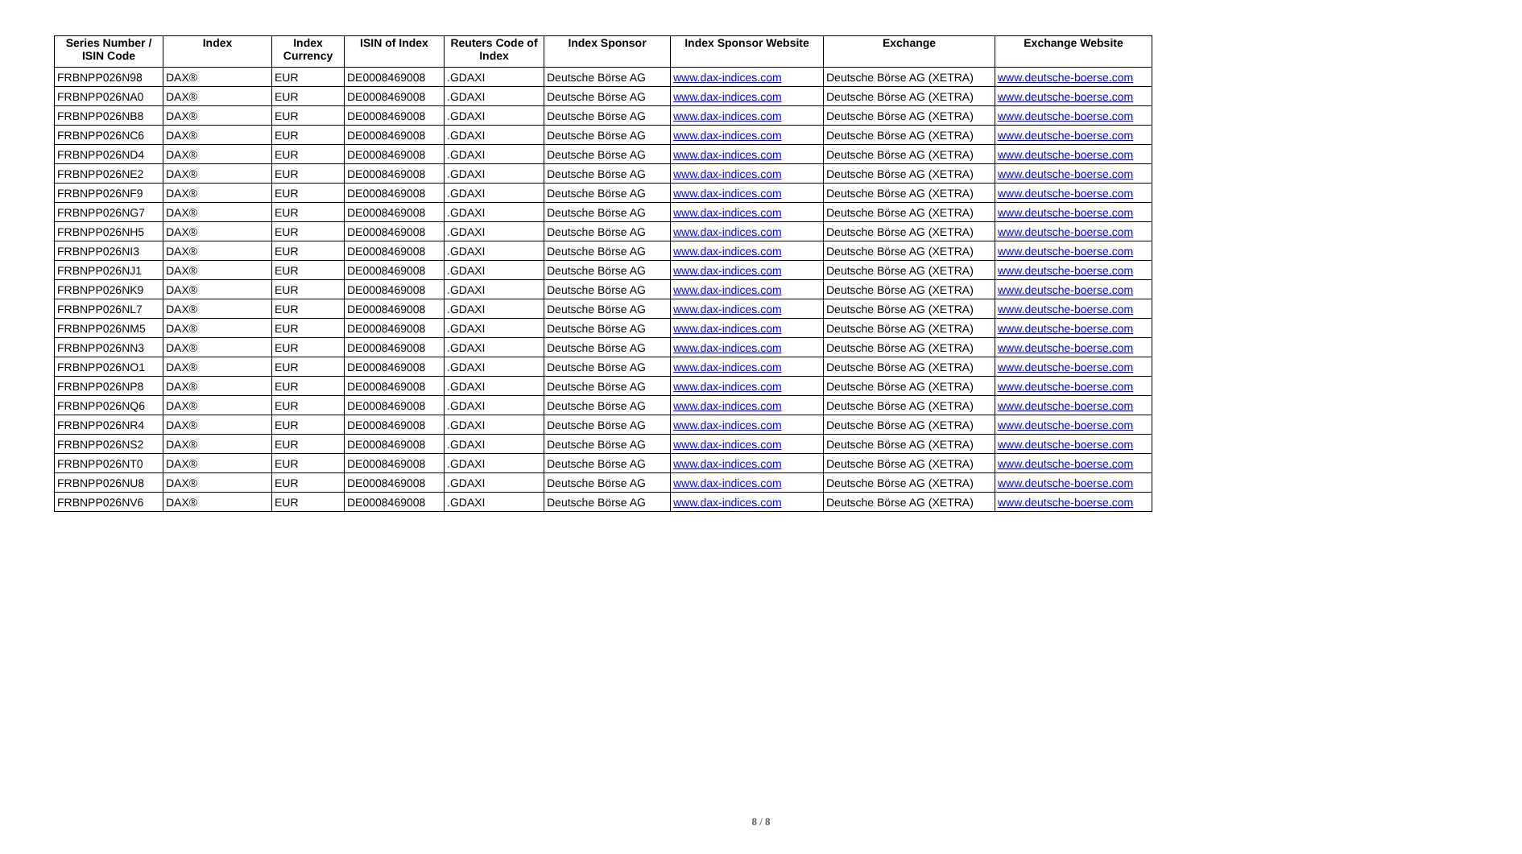| Series Number / ISIN Code | Index | Index Currency | ISIN of Index | Reuters Code of Index | Index Sponsor | Index Sponsor Website | Exchange | Exchange Website |
| --- | --- | --- | --- | --- | --- | --- | --- | --- |
| FRBNPP026N98 | DAX® | EUR | DE0008469008 | .GDAXI | Deutsche Börse AG | www.dax-indices.com | Deutsche Börse AG (XETRA) | www.deutsche-boerse.com |
| FRBNPP026NA0 | DAX® | EUR | DE0008469008 | .GDAXI | Deutsche Börse AG | www.dax-indices.com | Deutsche Börse AG (XETRA) | www.deutsche-boerse.com |
| FRBNPP026NB8 | DAX® | EUR | DE0008469008 | .GDAXI | Deutsche Börse AG | www.dax-indices.com | Deutsche Börse AG (XETRA) | www.deutsche-boerse.com |
| FRBNPP026NC6 | DAX® | EUR | DE0008469008 | .GDAXI | Deutsche Börse AG | www.dax-indices.com | Deutsche Börse AG (XETRA) | www.deutsche-boerse.com |
| FRBNPP026ND4 | DAX® | EUR | DE0008469008 | .GDAXI | Deutsche Börse AG | www.dax-indices.com | Deutsche Börse AG (XETRA) | www.deutsche-boerse.com |
| FRBNPP026NE2 | DAX® | EUR | DE0008469008 | .GDAXI | Deutsche Börse AG | www.dax-indices.com | Deutsche Börse AG (XETRA) | www.deutsche-boerse.com |
| FRBNPP026NF9 | DAX® | EUR | DE0008469008 | .GDAXI | Deutsche Börse AG | www.dax-indices.com | Deutsche Börse AG (XETRA) | www.deutsche-boerse.com |
| FRBNPP026NG7 | DAX® | EUR | DE0008469008 | .GDAXI | Deutsche Börse AG | www.dax-indices.com | Deutsche Börse AG (XETRA) | www.deutsche-boerse.com |
| FRBNPP026NH5 | DAX® | EUR | DE0008469008 | .GDAXI | Deutsche Börse AG | www.dax-indices.com | Deutsche Börse AG (XETRA) | www.deutsche-boerse.com |
| FRBNPP026NI3 | DAX® | EUR | DE0008469008 | .GDAXI | Deutsche Börse AG | www.dax-indices.com | Deutsche Börse AG (XETRA) | www.deutsche-boerse.com |
| FRBNPP026NJ1 | DAX® | EUR | DE0008469008 | .GDAXI | Deutsche Börse AG | www.dax-indices.com | Deutsche Börse AG (XETRA) | www.deutsche-boerse.com |
| FRBNPP026NK9 | DAX® | EUR | DE0008469008 | .GDAXI | Deutsche Börse AG | www.dax-indices.com | Deutsche Börse AG (XETRA) | www.deutsche-boerse.com |
| FRBNPP026NL7 | DAX® | EUR | DE0008469008 | .GDAXI | Deutsche Börse AG | www.dax-indices.com | Deutsche Börse AG (XETRA) | www.deutsche-boerse.com |
| FRBNPP026NM5 | DAX® | EUR | DE0008469008 | .GDAXI | Deutsche Börse AG | www.dax-indices.com | Deutsche Börse AG (XETRA) | www.deutsche-boerse.com |
| FRBNPP026NN3 | DAX® | EUR | DE0008469008 | .GDAXI | Deutsche Börse AG | www.dax-indices.com | Deutsche Börse AG (XETRA) | www.deutsche-boerse.com |
| FRBNPP026NO1 | DAX® | EUR | DE0008469008 | .GDAXI | Deutsche Börse AG | www.dax-indices.com | Deutsche Börse AG (XETRA) | www.deutsche-boerse.com |
| FRBNPP026NP8 | DAX® | EUR | DE0008469008 | .GDAXI | Deutsche Börse AG | www.dax-indices.com | Deutsche Börse AG (XETRA) | www.deutsche-boerse.com |
| FRBNPP026NQ6 | DAX® | EUR | DE0008469008 | .GDAXI | Deutsche Börse AG | www.dax-indices.com | Deutsche Börse AG (XETRA) | www.deutsche-boerse.com |
| FRBNPP026NR4 | DAX® | EUR | DE0008469008 | .GDAXI | Deutsche Börse AG | www.dax-indices.com | Deutsche Börse AG (XETRA) | www.deutsche-boerse.com |
| FRBNPP026NS2 | DAX® | EUR | DE0008469008 | .GDAXI | Deutsche Börse AG | www.dax-indices.com | Deutsche Börse AG (XETRA) | www.deutsche-boerse.com |
| FRBNPP026NT0 | DAX® | EUR | DE0008469008 | .GDAXI | Deutsche Börse AG | www.dax-indices.com | Deutsche Börse AG (XETRA) | www.deutsche-boerse.com |
| FRBNPP026NU8 | DAX® | EUR | DE0008469008 | .GDAXI | Deutsche Börse AG | www.dax-indices.com | Deutsche Börse AG (XETRA) | www.deutsche-boerse.com |
| FRBNPP026NV6 | DAX® | EUR | DE0008469008 | .GDAXI | Deutsche Börse AG | www.dax-indices.com | Deutsche Börse AG (XETRA) | www.deutsche-boerse.com |
8 / 8